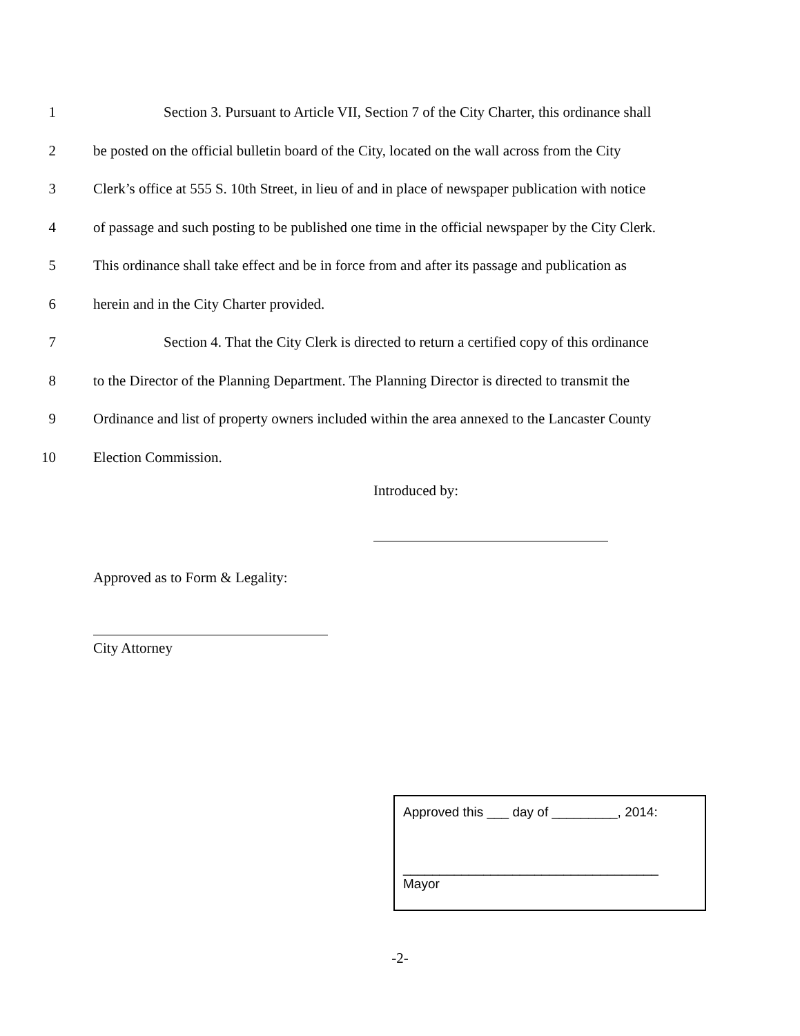1 Section 3. Pursuant to Article VII, Section 7 of the City Charter, this ordinance shall
2 be posted on the official bulletin board of the City, located on the wall across from the City
3 Clerk’s office at 555 S. 10th Street, in lieu of and in place of newspaper publication with notice
4 of passage and such posting to be published one time in the official newspaper by the City Clerk.
5 This ordinance shall take effect and be in force from and after its passage and publication as
6 herein and in the City Charter provided.
7 Section 4. That the City Clerk is directed to return a certified copy of this ordinance
8 to the Director of the Planning Department. The Planning Director is directed to transmit the
9 Ordinance and list of property owners included within the area annexed to the Lancaster County
10 Election Commission.
Introduced by:
Approved as to Form & Legality:
City Attorney
Approved this ___ day of _________, 2014:
___________________________________
Mayor
-2-